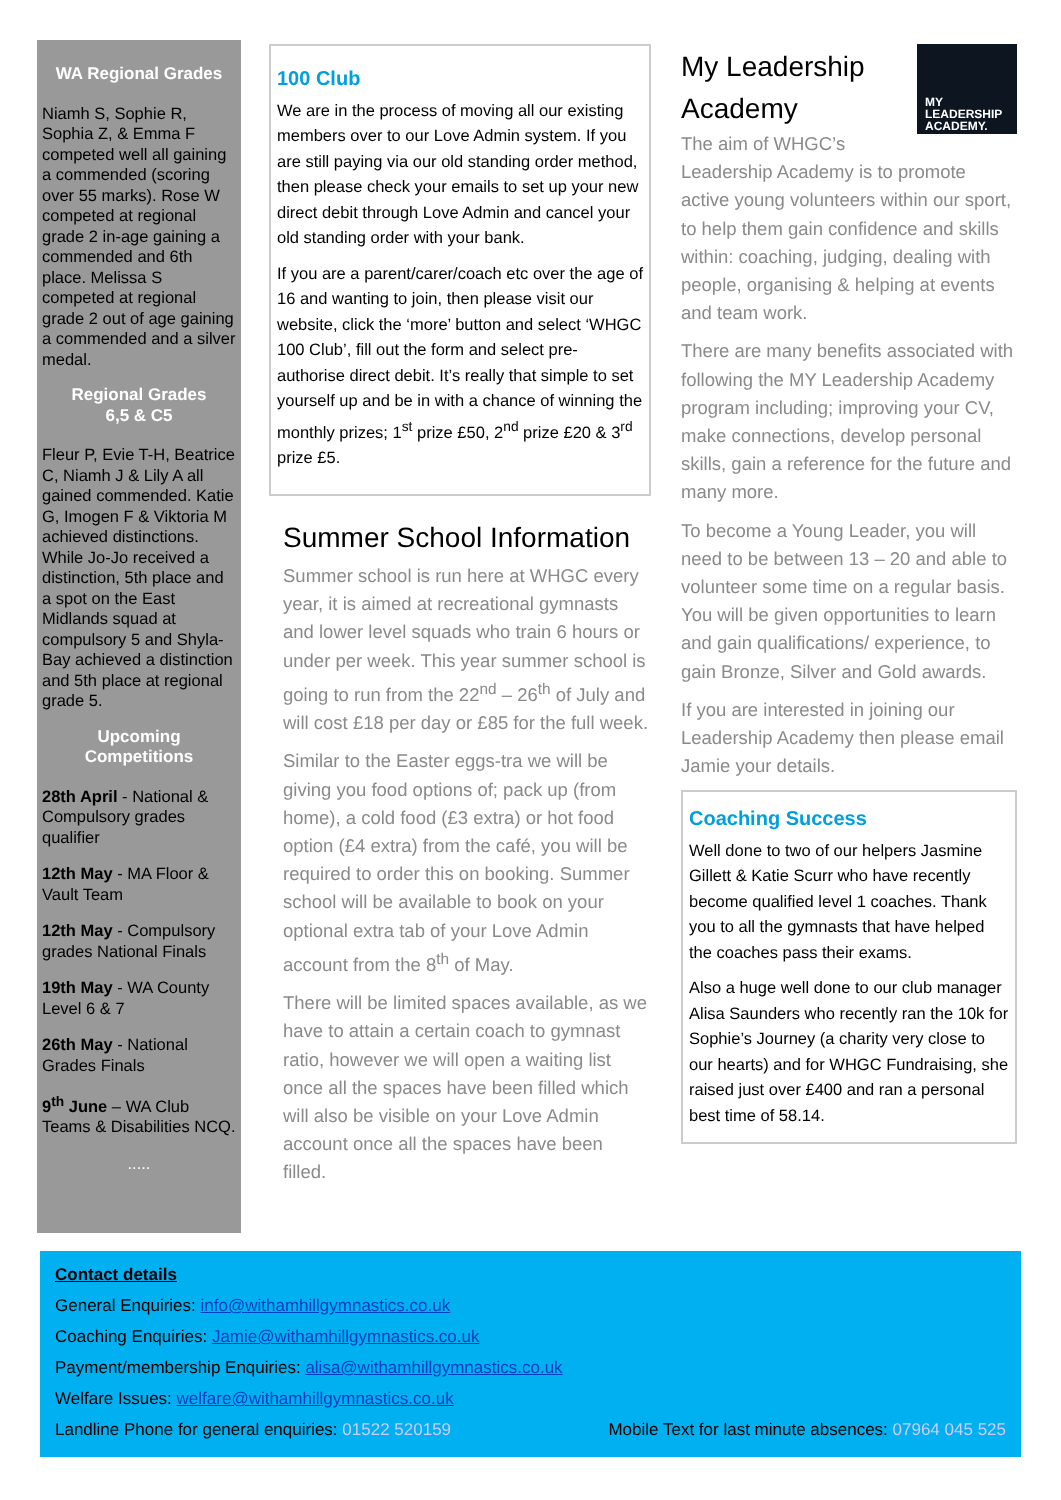WA Regional Grades
Niamh S, Sophie R, Sophia Z, & Emma F competed well all gaining a commended (scoring over 55 marks). Rose W competed at regional grade 2 in-age gaining a commended and 6th place. Melissa S competed at regional grade 2 out of age gaining a commended and a silver medal.
Regional Grades
6,5 & C5
Fleur P, Evie T-H, Beatrice C, Niamh J & Lily A all gained commended. Katie G, Imogen F & Viktoria M achieved distinctions. While Jo-Jo received a distinction, 5th place and a spot on the East Midlands squad at compulsory 5 and Shyla-Bay achieved a distinction and 5th place at regional grade 5.
Upcoming
Competitions
28th April - National & Compulsory grades qualifier
12th May - MA Floor & Vault Team
12th May - Compulsory grades National Finals
19th May - WA County Level 6 & 7
26th May - National Grades Finals
9<sup>th</sup> June – WA Club Teams & Disabilities NCQ.
.....
100 Club
We are in the process of moving all our existing members over to our Love Admin system. If you are still paying via our old standing order method, then please check your emails to set up your new direct debit through Love Admin and cancel your old standing order with your bank.
If you are a parent/carer/coach etc over the age of 16 and wanting to join, then please visit our website, click the ‘more’ button and select ‘WHGC 100 Club’, fill out the form and select pre-authorise direct debit. It’s really that simple to set yourself up and be in with a chance of winning the monthly prizes; 1<sup>st</sup> prize £50, 2<sup>nd</sup> prize £20 & 3<sup>rd</sup> prize £5.
Summer School Information
Summer school is run here at WHGC every year, it is aimed at recreational gymnasts and lower level squads who train 6 hours or under per week. This year summer school is going to run from the 22<sup>nd</sup> – 26<sup>th</sup> of July and will cost £18 per day or £85 for the full week.
Similar to the Easter eggs-tra we will be giving you food options of; pack up (from home), a cold food (£3 extra) or hot food option (£4 extra) from the café, you will be required to order this on booking. Summer school will be available to book on your optional extra tab of your Love Admin account from the 8<sup>th</sup> of May.
There will be limited spaces available, as we have to attain a certain coach to gymnast ratio, however we will open a waiting list once all the spaces have been filled which will also be visible on your Love Admin account once all the spaces have been filled.
MY
LEADERSHIP
ACADEMY.
My Leadership Academy
The aim of WHGC’s Leadership Academy is to promote active young volunteers within our sport, to help them gain confidence and skills within: coaching, judging, dealing with people, organising & helping at events and team work.
There are many benefits associated with following the MY Leadership Academy program including; improving your CV, make connections, develop personal skills, gain a reference for the future and many more.
To become a Young Leader, you will need to be between 13 – 20 and able to volunteer some time on a regular basis. You will be given opportunities to learn and gain qualifications/ experience, to gain Bronze, Silver and Gold awards.
If you are interested in joining our Leadership Academy then please email Jamie your details.
Coaching Success
Well done to two of our helpers Jasmine Gillett & Katie Scurr who have recently become qualified level 1 coaches. Thank you to all the gymnasts that have helped the coaches pass their exams.
Also a huge well done to our club manager Alisa Saunders who recently ran the 10k for Sophie’s Journey (a charity very close to our hearts) and for WHGC Fundraising, she raised just over £400 and ran a personal best time of 58.14.
Contact details
General Enquiries: info@withamhillgymnastics.co.uk
Coaching Enquiries: Jamie@withamhillgymnastics.co.uk
Payment/membership Enquiries: alisa@withamhillgymnastics.co.uk
Welfare Issues: welfare@withamhillgymnastics.co.uk
Landline Phone for general enquiries: 01522 520159 Mobile Text for last minute absences: 07964 045 525